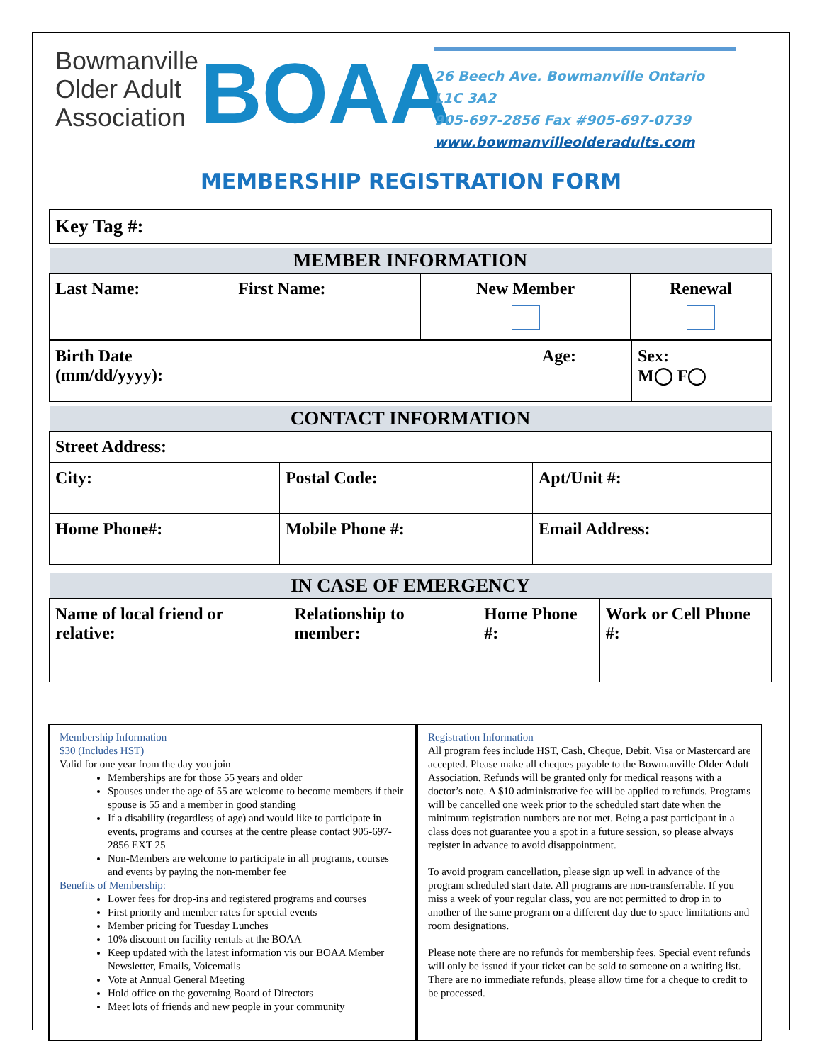Bowmanville Older Adult Association
BOAA
26 Beech Ave. Bowmanville Ontario
L1C 3A2
905-697-2856 Fax #905-697-0739
www.bowmanvilleolderadults.com
MEMBERSHIP REGISTRATION FORM
| Key Tag #: |
| MEMBER INFORMATION | | | |
| Last Name: | First Name: | New Member | Renewal |
| Birth Date (mm/dd/yyyy): | Age: | Sex: M◯ F◯ |
| CONTACT INFORMATION | | |
| Street Address: | | |
| City: | Postal Code: | Apt/Unit #: |
| Home Phone#: | Mobile Phone #: | Email Address: |
| IN CASE OF EMERGENCY | | | |
| Name of local friend or relative: | Relationship to member: | Home Phone #: | Work or Cell Phone #: |
Membership Information
$30 (Includes HST)
Valid for one year from the day you join
Memberships are for those 55 years and older
Spouses under the age of 55 are welcome to become members if their spouse is 55 and a member in good standing
If a disability (regardless of age) and would like to participate in events, programs and courses at the centre please contact 905-697-2856 EXT 25
Non-Members are welcome to participate in all programs, courses and events by paying the non-member fee
Benefits of Membership:
Lower fees for drop-ins and registered programs and courses
First priority and member rates for special events
Member pricing for Tuesday Lunches
10% discount on facility rentals at the BOAA
Keep updated with the latest information vis our BOAA Member Newsletter, Emails, Voicemails
Vote at Annual General Meeting
Hold office on the governing Board of Directors
Meet lots of friends and new people in your community
Registration Information
All program fees include HST, Cash, Cheque, Debit, Visa or Mastercard are accepted. Please make all cheques payable to the Bowmanville Older Adult Association. Refunds will be granted only for medical reasons with a doctor’s note. A $10 administrative fee will be applied to refunds. Programs will be cancelled one week prior to the scheduled start date when the minimum registration numbers are not met. Being a past participant in a class does not guarantee you a spot in a future session, so please always register in advance to avoid disappointment.
To avoid program cancellation, please sign up well in advance of the program scheduled start date. All programs are non-transferrable. If you miss a week of your regular class, you are not permitted to drop in to another of the same program on a different day due to space limitations and room designations.
Please note there are no refunds for membership fees. Special event refunds will only be issued if your ticket can be sold to someone on a waiting list. There are no immediate refunds, please allow time for a cheque to credit to be processed.